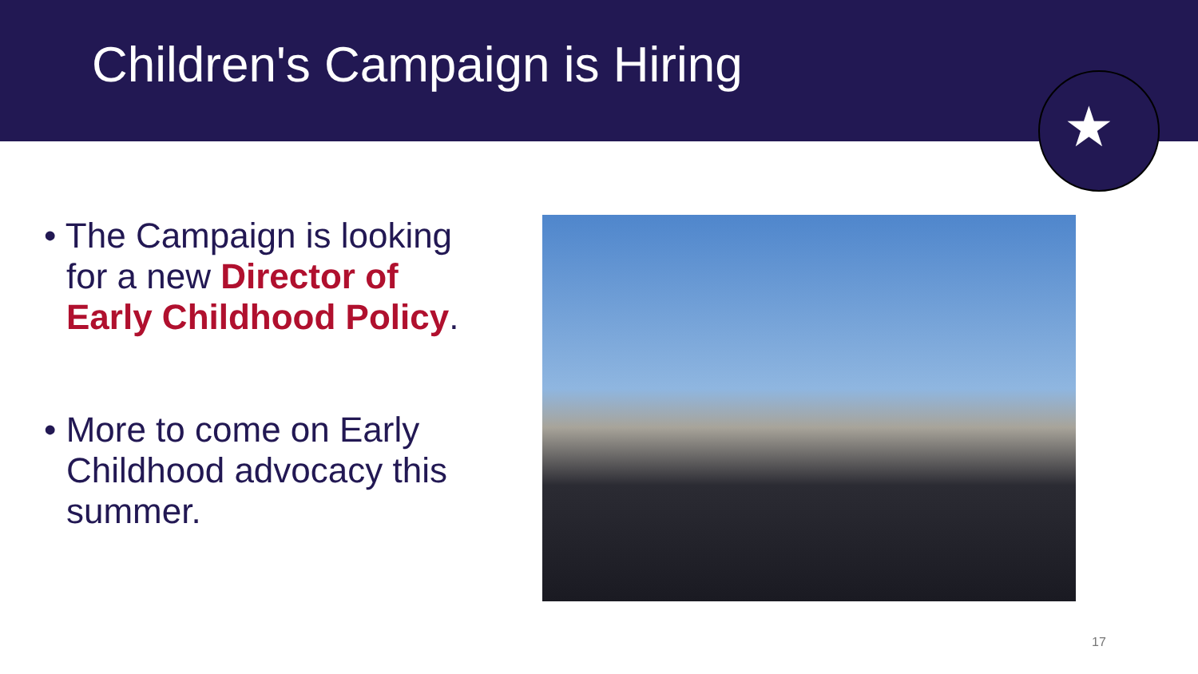Children's Campaign is Hiring
★
• The Campaign is looking for a new Director of Early Childhood Policy.
• More to come on Early Childhood advocacy this summer.
17